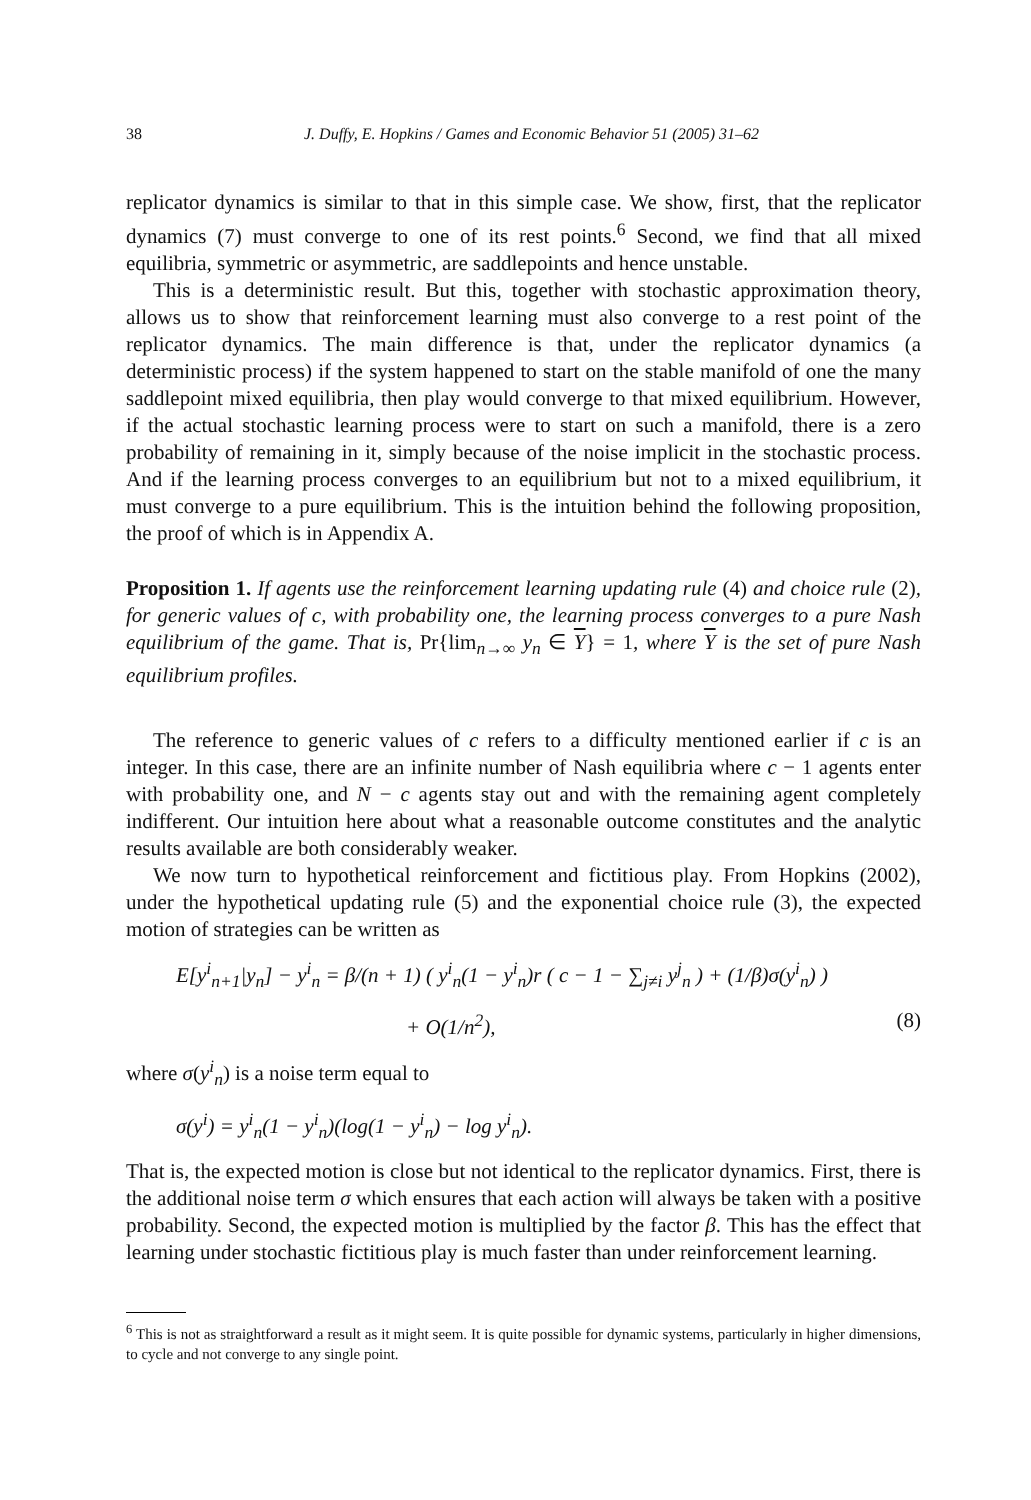38 J. Duffy, E. Hopkins / Games and Economic Behavior 51 (2005) 31–62
replicator dynamics is similar to that in this simple case. We show, first, that the replicator dynamics (7) must converge to one of its rest points.<sup>6</sup> Second, we find that all mixed equilibria, symmetric or asymmetric, are saddlepoints and hence unstable.
This is a deterministic result. But this, together with stochastic approximation theory, allows us to show that reinforcement learning must also converge to a rest point of the replicator dynamics. The main difference is that, under the replicator dynamics (a deterministic process) if the system happened to start on the stable manifold of one the many saddlepoint mixed equilibria, then play would converge to that mixed equilibrium. However, if the actual stochastic learning process were to start on such a manifold, there is a zero probability of remaining in it, simply because of the noise implicit in the stochastic process. And if the learning process converges to an equilibrium but not to a mixed equilibrium, it must converge to a pure equilibrium. This is the intuition behind the following proposition, the proof of which is in Appendix A.
Proposition 1. If agents use the reinforcement learning updating rule (4) and choice rule (2), for generic values of c, with probability one, the learning process converges to a pure Nash equilibrium of the game. That is, Pr{lim<sub>n→∞</sub> y<sub>n</sub> ∈ Y} = 1, where Y is the set of pure Nash equilibrium profiles.
The reference to generic values of c refers to a difficulty mentioned earlier if c is an integer. In this case, there are an infinite number of Nash equilibria where c − 1 agents enter with probability one, and N − c agents stay out and with the remaining agent completely indifferent. Our intuition here about what a reasonable outcome constitutes and the analytic results available are both considerably weaker.
We now turn to hypothetical reinforcement and fictitious play. From Hopkins (2002), under the hypothetical updating rule (5) and the exponential choice rule (3), the expected motion of strategies can be written as
E[y<sup>i</sup><sub>n+1</sub>|y<sub>n</sub>] − y<sup>i</sup><sub>n</sub> = β/(n + 1) ( y<sup>i</sup><sub>n</sub>(1 − y<sup>i</sup><sub>n</sub>)r ( c − 1 − ∑<sub>j≠i</sub> y<sup>j</sup><sub>n</sub> ) + (1/β)σ(y<sup>i</sup><sub>n</sub>) )
+ O(1/n<sup>2</sup>), (8)
where σ(y<sup>i</sup><sub>n</sub>) is a noise term equal to
σ(y<sup>i</sup>) = y<sup>i</sup><sub>n</sub>(1 − y<sup>i</sup><sub>n</sub>)(log(1 − y<sup>i</sup><sub>n</sub>) − log y<sup>i</sup><sub>n</sub>).
That is, the expected motion is close but not identical to the replicator dynamics. First, there is the additional noise term σ which ensures that each action will always be taken with a positive probability. Second, the expected motion is multiplied by the factor β. This has the effect that learning under stochastic fictitious play is much faster than under reinforcement learning.
<sup>6</sup> This is not as straightforward a result as it might seem. It is quite possible for dynamic systems, particularly in higher dimensions, to cycle and not converge to any single point.